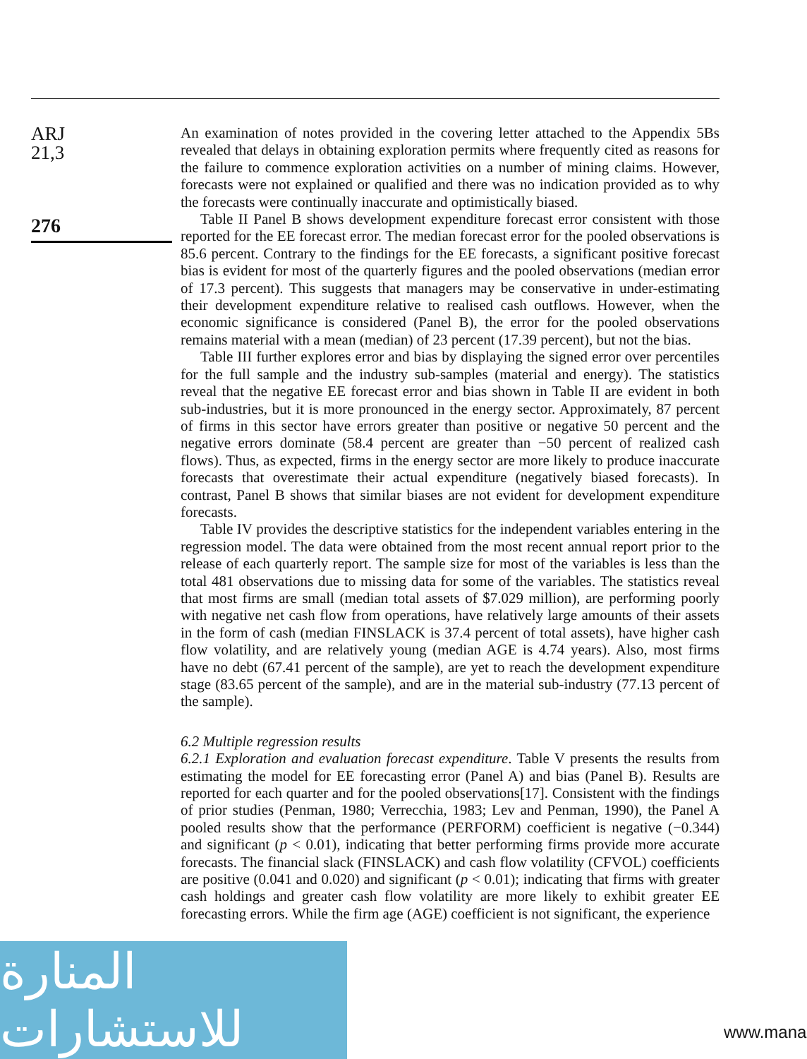ARJ
21,3
276
An examination of notes provided in the covering letter attached to the Appendix 5Bs revealed that delays in obtaining exploration permits where frequently cited as reasons for the failure to commence exploration activities on a number of mining claims. However, forecasts were not explained or qualified and there was no indication provided as to why the forecasts were continually inaccurate and optimistically biased.
Table II Panel B shows development expenditure forecast error consistent with those reported for the EE forecast error. The median forecast error for the pooled observations is 85.6 percent. Contrary to the findings for the EE forecasts, a significant positive forecast bias is evident for most of the quarterly figures and the pooled observations (median error of 17.3 percent). This suggests that managers may be conservative in under-estimating their development expenditure relative to realised cash outflows. However, when the economic significance is considered (Panel B), the error for the pooled observations remains material with a mean (median) of 23 percent (17.39 percent), but not the bias.
Table III further explores error and bias by displaying the signed error over percentiles for the full sample and the industry sub-samples (material and energy). The statistics reveal that the negative EE forecast error and bias shown in Table II are evident in both sub-industries, but it is more pronounced in the energy sector. Approximately, 87 percent of firms in this sector have errors greater than positive or negative 50 percent and the negative errors dominate (58.4 percent are greater than −50 percent of realized cash flows). Thus, as expected, firms in the energy sector are more likely to produce inaccurate forecasts that overestimate their actual expenditure (negatively biased forecasts). In contrast, Panel B shows that similar biases are not evident for development expenditure forecasts.
Table IV provides the descriptive statistics for the independent variables entering in the regression model. The data were obtained from the most recent annual report prior to the release of each quarterly report. The sample size for most of the variables is less than the total 481 observations due to missing data for some of the variables. The statistics reveal that most firms are small (median total assets of $7.029 million), are performing poorly with negative net cash flow from operations, have relatively large amounts of their assets in the form of cash (median FINSLACK is 37.4 percent of total assets), have higher cash flow volatility, and are relatively young (median AGE is 4.74 years). Also, most firms have no debt (67.41 percent of the sample), are yet to reach the development expenditure stage (83.65 percent of the sample), and are in the material sub-industry (77.13 percent of the sample).
6.2 Multiple regression results
6.2.1 Exploration and evaluation forecast expenditure. Table V presents the results from estimating the model for EE forecasting error (Panel A) and bias (Panel B). Results are reported for each quarter and for the pooled observations[17]. Consistent with the findings of prior studies (Penman, 1980; Verrecchia, 1983; Lev and Penman, 1990), the Panel A pooled results show that the performance (PERFORM) coefficient is negative (−0.344) and significant (p < 0.01), indicating that better performing firms provide more accurate forecasts. The financial slack (FINSLACK) and cash flow volatility (CFVOL) coefficients are positive (0.041 and 0.020) and significant (p < 0.01); indicating that firms with greater cash holdings and greater cash flow volatility are more likely to exhibit greater EE forecasting errors. While the firm age (AGE) coefficient is not significant, the experience
المنارة للاستشارات
www.mana